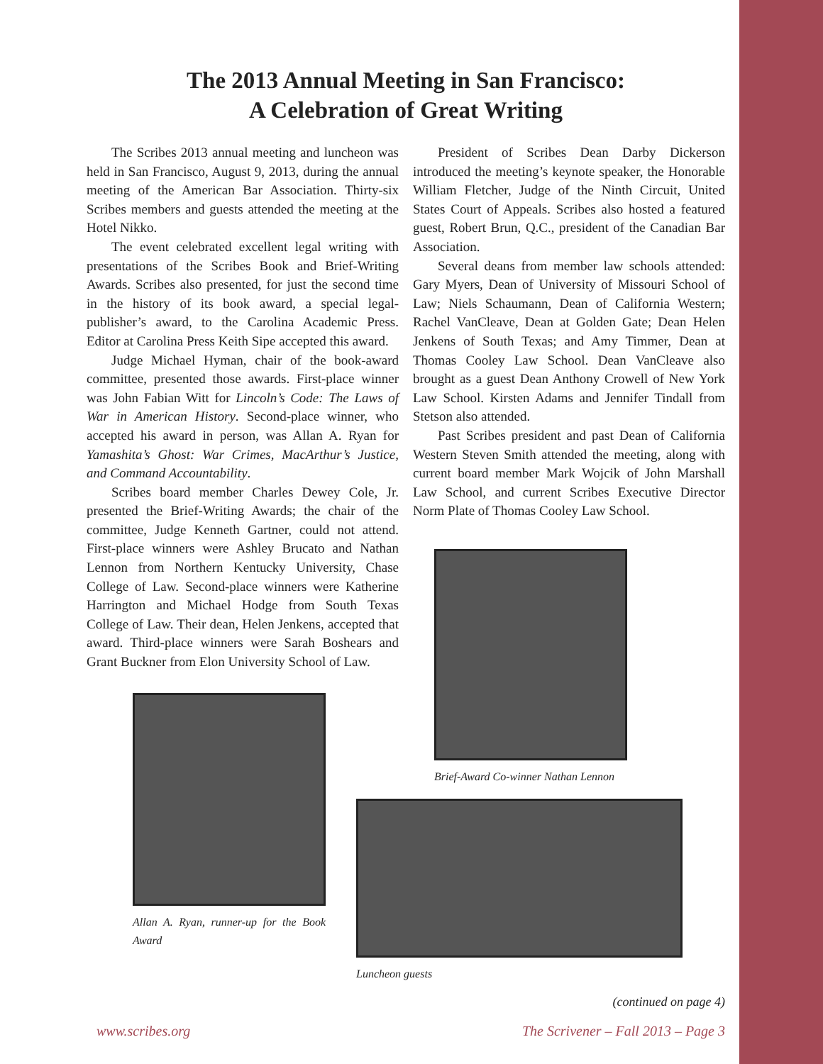The 2013 Annual Meeting in San Francisco:
A Celebration of Great Writing
The Scribes 2013 annual meeting and luncheon was held in San Francisco, August 9, 2013, during the annual meeting of the American Bar Association. Thirty-six Scribes members and guests attended the meeting at the Hotel Nikko.
The event celebrated excellent legal writing with presentations of the Scribes Book and Brief-Writing Awards. Scribes also presented, for just the second time in the history of its book award, a special legal-publisher’s award, to the Carolina Academic Press. Editor at Carolina Press Keith Sipe accepted this award.
Judge Michael Hyman, chair of the book-award committee, presented those awards. First-place winner was John Fabian Witt for Lincoln’s Code: The Laws of War in American History. Second-place winner, who accepted his award in person, was Allan A. Ryan for Yamashita’s Ghost: War Crimes, MacArthur’s Justice, and Command Accountability.
Scribes board member Charles Dewey Cole, Jr. presented the Brief-Writing Awards; the chair of the committee, Judge Kenneth Gartner, could not attend. First-place winners were Ashley Brucato and Nathan Lennon from Northern Kentucky University, Chase College of Law. Second-place winners were Katherine Harrington and Michael Hodge from South Texas College of Law. Their dean, Helen Jenkens, accepted that award. Third-place winners were Sarah Boshears and Grant Buckner from Elon University School of Law.
Allan A. Ryan, runner-up for the Book Award
President of Scribes Dean Darby Dickerson introduced the meeting’s keynote speaker, the Honorable William Fletcher, Judge of the Ninth Circuit, United States Court of Appeals. Scribes also hosted a featured guest, Robert Brun, Q.C., president of the Canadian Bar Association.
Several deans from member law schools attended: Gary Myers, Dean of University of Missouri School of Law; Niels Schaumann, Dean of California Western; Rachel VanCleave, Dean at Golden Gate; Dean Helen Jenkens of South Texas; and Amy Timmer, Dean at Thomas Cooley Law School. Dean VanCleave also brought as a guest Dean Anthony Crowell of New York Law School. Kirsten Adams and Jennifer Tindall from Stetson also attended.
Past Scribes president and past Dean of California Western Steven Smith attended the meeting, along with current board member Mark Wojcik of John Marshall Law School, and current Scribes Executive Director Norm Plate of Thomas Cooley Law School.
Brief-Award Co-winner Nathan Lennon
Luncheon guests
(continued on page 4)
www.scribes.org The Scrivener – Fall 2013 – Page 3